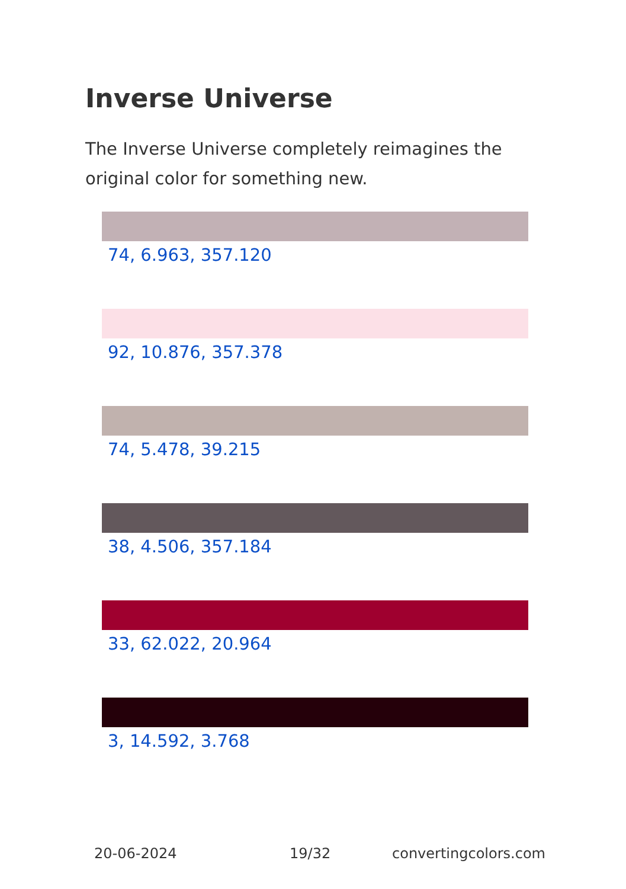Inverse Universe
The Inverse Universe completely reimagines the original color for something new.
74, 6.963, 357.120
92, 10.876, 357.378
74, 5.478, 39.215
38, 4.506, 357.184
33, 62.022, 20.964
3, 14.592, 3.768
20-06-2024 19/32 convertingcolors.com